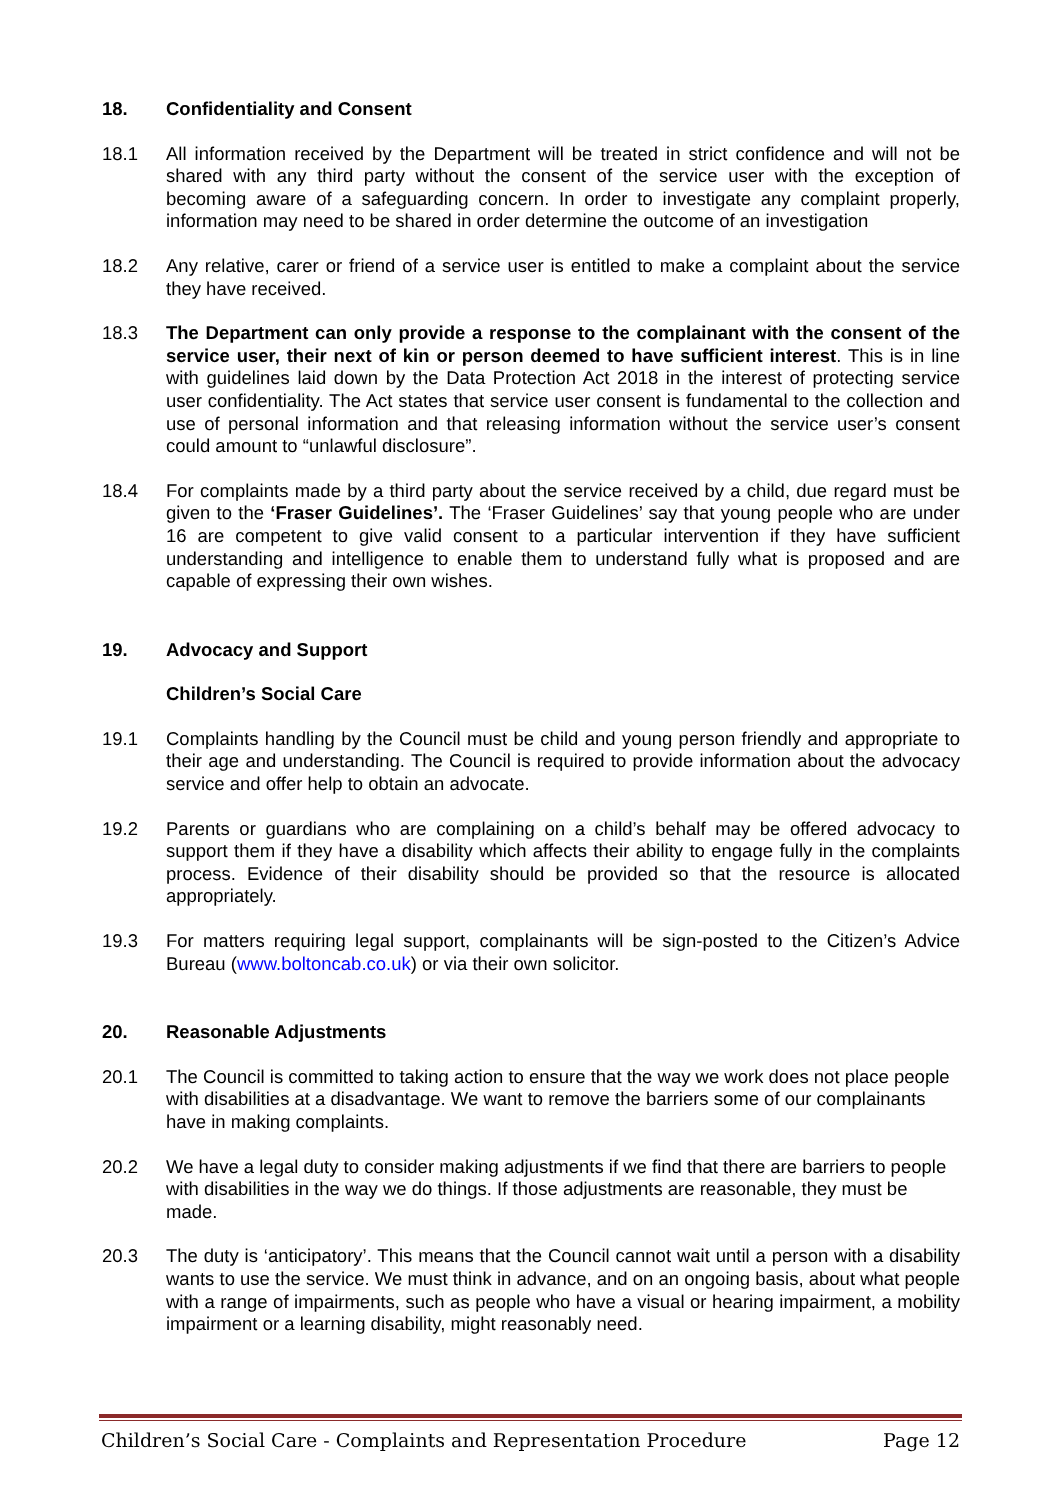18. Confidentiality and Consent
18.1 All information received by the Department will be treated in strict confidence and will not be shared with any third party without the consent of the service user with the exception of becoming aware of a safeguarding concern. In order to investigate any complaint properly, information may need to be shared in order determine the outcome of an investigation
18.2 Any relative, carer or friend of a service user is entitled to make a complaint about the service they have received.
18.3 The Department can only provide a response to the complainant with the consent of the service user, their next of kin or person deemed to have sufficient interest. This is in line with guidelines laid down by the Data Protection Act 2018 in the interest of protecting service user confidentiality. The Act states that service user consent is fundamental to the collection and use of personal information and that releasing information without the service user’s consent could amount to “unlawful disclosure”.
18.4 For complaints made by a third party about the service received by a child, due regard must be given to the ‘Fraser Guidelines’. The ‘Fraser Guidelines’ say that young people who are under 16 are competent to give valid consent to a particular intervention if they have sufficient understanding and intelligence to enable them to understand fully what is proposed and are capable of expressing their own wishes.
19. Advocacy and Support
Children’s Social Care
19.1 Complaints handling by the Council must be child and young person friendly and appropriate to their age and understanding. The Council is required to provide information about the advocacy service and offer help to obtain an advocate.
19.2 Parents or guardians who are complaining on a child’s behalf may be offered advocacy to support them if they have a disability which affects their ability to engage fully in the complaints process. Evidence of their disability should be provided so that the resource is allocated appropriately.
19.3 For matters requiring legal support, complainants will be sign-posted to the Citizen’s Advice Bureau (www.boltoncab.co.uk) or via their own solicitor.
20. Reasonable Adjustments
20.1 The Council is committed to taking action to ensure that the way we work does not place people with disabilities at a disadvantage. We want to remove the barriers some of our complainants have in making complaints.
20.2 We have a legal duty to consider making adjustments if we find that there are barriers to people with disabilities in the way we do things. If those adjustments are reasonable, they must be made.
20.3 The duty is ‘anticipatory’. This means that the Council cannot wait until a person with a disability wants to use the service. We must think in advance, and on an ongoing basis, about what people with a range of impairments, such as people who have a visual or hearing impairment, a mobility impairment or a learning disability, might reasonably need.
Children’s Social Care - Complaints and Representation Procedure Page 12